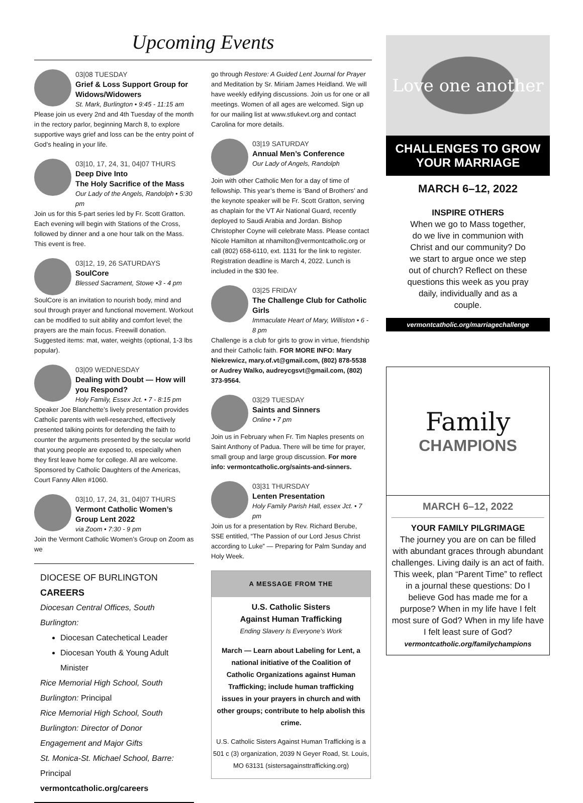Upcoming Events
03|08 TUESDAY
Grief & Loss Support Group for Widows/Widowers
St. Mark, Burlington • 9:45 - 11:15 am
Please join us every 2nd and 4th Tuesday of the month in the rectory parlor, beginning March 8, to explore supportive ways grief and loss can be the entry point of God’s healing in your life.
03|10, 17, 24, 31, 04|07 THURS
Deep Dive Into
The Holy Sacrifice of the Mass
Our Lady of the Angels, Randolph • 5:30 pm
Join us for this 5-part series led by Fr. Scott Gratton. Each evening will begin with Stations of the Cross, followed by dinner and a one hour talk on the Mass. This event is free.
03|12, 19, 26 SATURDAYS
SoulCore
Blessed Sacrament, Stowe •3 - 4 pm
SoulCore is an invitation to nourish body, mind and soul through prayer and functional movement. Workout can be modified to suit ability and comfort level; the prayers are the main focus. Freewill donation. Suggested items: mat, water, weights (optional, 1-3 lbs popular).
03|09 WEDNESDAY
Dealing with Doubt — How will you Respond?
Holy Family, Essex Jct. • 7 - 8:15 pm
Speaker Joe Blanchette’s lively presentation provides Catholic parents with well-researched, effectively presented talking points for defending the faith to counter the arguments presented by the secular world that young people are exposed to, especially when they first leave home for college. All are welcome. Sponsored by Catholic Daughters of the Americas, Court Fanny Allen #1060.
03|10, 17, 24, 31, 04|07 THURS
Vermont Catholic Women’s Group Lent 2022
via Zoom • 7:30 - 9 pm
Join the Vermont Catholic Women’s Group on Zoom as we
DIOCESE OF BURLINGTON CAREERS
Diocesan Central Offices, South Burlington:
Diocesan Catechetical Leader
Diocesan Youth & Young Adult Minister
Rice Memorial High School, South Burlington: Principal
Rice Memorial High School, South Burlington: Director of Donor Engagement and Major Gifts
St. Monica-St. Michael School, Barre: Principal
vermontcatholic.org/careers
go through Restore: A Guided Lent Journal for Prayer and Meditation by Sr. Miriam James Heidland. We will have weekly edifying discussions. Join us for one or all meetings. Women of all ages are welcomed. Sign up for our mailing list at www.stlukevt.org and contact Carolina for more details.
03|19 SATURDAY
Annual Men’s Conference
Our Lady of Angels, Randolph
Join with other Catholic Men for a day of time of fellowship. This year’s theme is ‘Band of Brothers’ and the keynote speaker will be Fr. Scott Gratton, serving as chaplain for the VT Air National Guard, recently deployed to Saudi Arabia and Jordan. Bishop Christopher Coyne will celebrate Mass. Please contact Nicole Hamilton at nhamilton@vermontcatholic.org or call (802) 658-6110, ext. 1131 for the link to register. Registration deadline is March 4, 2022. Lunch is included in the $30 fee.
03|25 FRIDAY
The Challenge Club for Catholic Girls
Immaculate Heart of Mary, Williston • 6 - 8 pm
Challenge is a club for girls to grow in virtue, friendship and their Catholic faith. FOR MORE INFO: Mary Niekrewicz, mary.of.vt@gmail.com, (802) 878-5538 or Audrey Walko, audreycgsvt@gmail.com, (802) 373-9564.
03|29 TUESDAY
Saints and Sinners
Online • 7 pm
Join us in February when Fr. Tim Naples presents on Saint Anthony of Padua. There will be time for prayer, small group and large group discussion. For more info: vermontcatholic.org/saints-and-sinners.
03|31 THURSDAY
Lenten Presentation
Holy Family Parish Hall, essex Jct. • 7 pm
Join us for a presentation by Rev. Richard Berube, SSE entitled, “The Passion of our Lord Jesus Christ according to Luke” — Preparing for Palm Sunday and Holy Week.
A MESSAGE FROM THE
U.S. Catholic Sisters
Against Human Trafficking
Ending Slavery Is Everyone’s Work
March — Learn about Labeling for Lent, a national initiative of the Coalition of Catholic Organizations against Human Trafficking; include human trafficking issues in your prayers in church and with other groups; contribute to help abolish this crime.
U.S. Catholic Sisters Against Human Trafficking is a 501 c (3) organization, 2039 N Geyer Road, St. Louis, MO 63131 (sistersagainsttrafficking.org)
Love one another
CHALLENGES TO GROW YOUR MARRIAGE
MARCH 6–12, 2022
INSPIRE OTHERS
When we go to Mass together, do we live in communion with Christ and our community? Do we start to argue once we step out of church? Reflect on these questions this week as you pray daily, individually and as a couple.
vermontcatholic.org/marriagechallenge
Family
CHAMPIONS
MARCH 6–12, 2022
YOUR FAMILY PILGRIMAGE
The journey you are on can be filled with abundant graces through abundant challenges. Living daily is an act of faith. This week, plan “Parent Time” to reflect in a journal these questions: Do I believe God has made me for a purpose? When in my life have I felt most sure of God? When in my life have I felt least sure of God?
vermontcatholic.org/familychampions